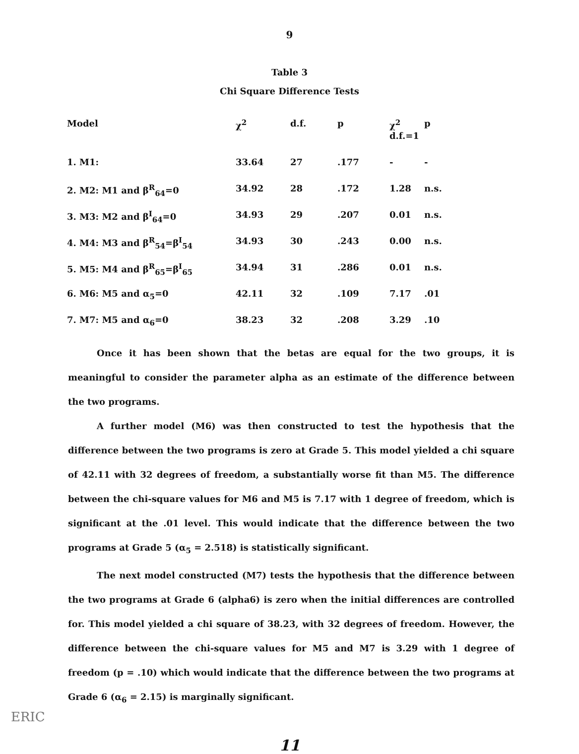9
Table 3
Chi Square Difference Tests
| Model | χ<sup>2</sup> | d.f. | p | χ<sup>2</sup> d.f.=1 | p |
| --- | --- | --- | --- | --- | --- |
| 1. M1: | 33.64 | 27 | .177 | - | - |
| 2. M2: M1 and β<sup>R</sup><sub>64</sub>=0 | 34.92 | 28 | .172 | 1.28 | n.s. |
| 3. M3: M2 and β<sup>I</sup><sub>64</sub>=0 | 34.93 | 29 | .207 | 0.01 | n.s. |
| 4. M4: M3 and β<sup>R</sup><sub>54</sub>=β<sup>I</sup><sub>54</sub> | 34.93 | 30 | .243 | 0.00 | n.s. |
| 5. M5: M4 and β<sup>R</sup><sub>65</sub>=β<sup>I</sup><sub>65</sub> | 34.94 | 31 | .286 | 0.01 | n.s. |
| 6. M6: M5 and α<sub>5</sub>=0 | 42.11 | 32 | .109 | 7.17 | .01 |
| 7. M7: M5 and α<sub>6</sub>=0 | 38.23 | 32 | .208 | 3.29 | .10 |
Once it has been shown that the betas are equal for the two groups, it is meaningful to consider the parameter alpha as an estimate of the difference between the two programs.
A further model (M6) was then constructed to test the hypothesis that the difference between the two programs is zero at Grade 5. This model yielded a chi square of 42.11 with 32 degrees of freedom, a substantially worse fit than M5. The difference between the chi-square values for M6 and M5 is 7.17 with 1 degree of freedom, which is significant at the .01 level. This would indicate that the difference between the two programs at Grade 5 (α<sub>5</sub> = 2.518) is statistically significant.
The next model constructed (M7) tests the hypothesis that the difference between the two programs at Grade 6 (alpha6) is zero when the initial differences are controlled for. This model yielded a chi square of 38.23, with 32 degrees of freedom. However, the difference between the chi-square values for M5 and M7 is 3.29 with 1 degree of freedom (p = .10) which would indicate that the difference between the two programs at Grade 6 (α<sub>6</sub> = 2.15) is marginally significant.
11
ERIC